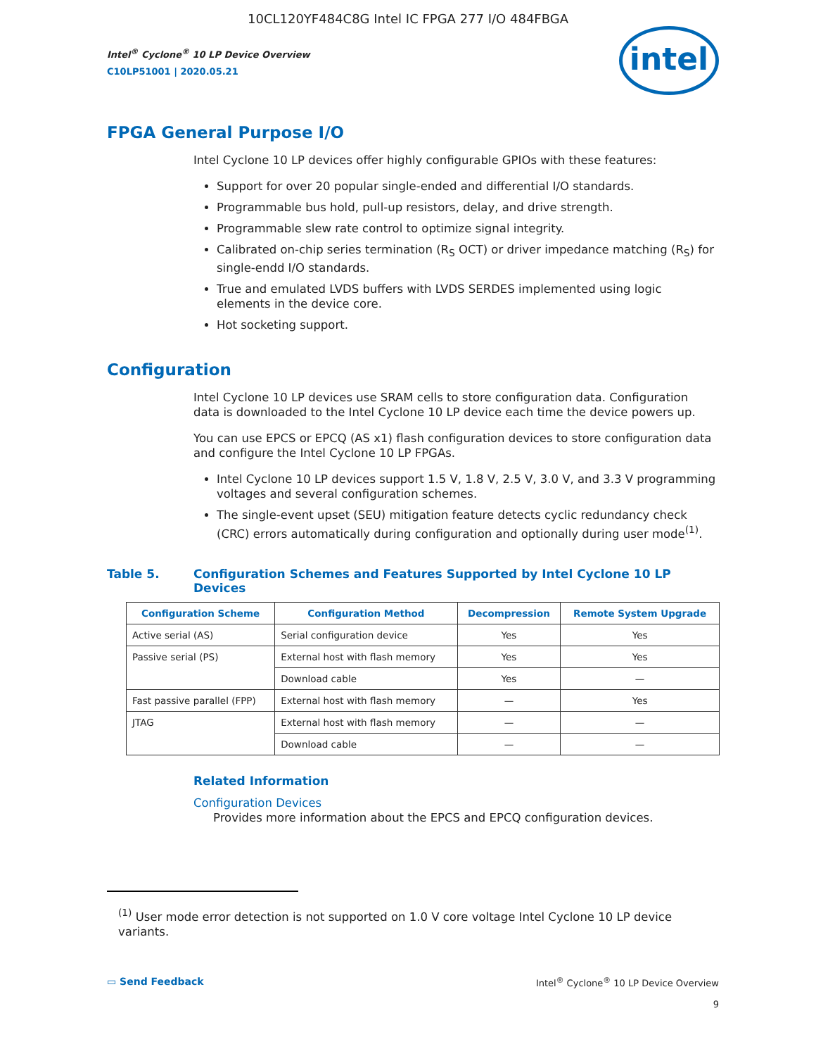10CL120YF484C8G Intel IC FPGA 277 I/O 484FBGA
Intel<sup>®</sup> Cyclone<sup>®</sup> 10 LP Device Overview
C10LP51001 | 2020.05.21
intel
FPGA General Purpose I/O
Intel Cyclone 10 LP devices offer highly configurable GPIOs with these features:
Support for over 20 popular single-ended and differential I/O standards.
Programmable bus hold, pull-up resistors, delay, and drive strength.
Programmable slew rate control to optimize signal integrity.
Calibrated on-chip series termination (R<sub>S</sub> OCT) or driver impedance matching (R<sub>S</sub>) for single-endd I/O standards.
True and emulated LVDS buffers with LVDS SERDES implemented using logic elements in the device core.
Hot socketing support.
Configuration
Intel Cyclone 10 LP devices use SRAM cells to store configuration data. Configuration data is downloaded to the Intel Cyclone 10 LP device each time the device powers up.
You can use EPCS or EPCQ (AS x1) flash configuration devices to store configuration data and configure the Intel Cyclone 10 LP FPGAs.
Intel Cyclone 10 LP devices support 1.5 V, 1.8 V, 2.5 V, 3.0 V, and 3.3 V programming voltages and several configuration schemes.
The single-event upset (SEU) mitigation feature detects cyclic redundancy check (CRC) errors automatically during configuration and optionally during user mode<sup>(1)</sup>.
Table 5. Configuration Schemes and Features Supported by Intel Cyclone 10 LP Devices
| Configuration Scheme | Configuration Method | Decompression | Remote System Upgrade |
| --- | --- | --- | --- |
| Active serial (AS) | Serial configuration device | Yes | Yes |
| Passive serial (PS) | External host with flash memory | Yes | Yes |
| | Download cable | Yes | — |
| Fast passive parallel (FPP) | External host with flash memory | — | Yes |
| JTAG | External host with flash memory | — | — |
| | Download cable | — | — |
Related Information
Configuration Devices
Provides more information about the EPCS and EPCQ configuration devices.
<sup>(1)</sup> User mode error detection is not supported on 1.0 V core voltage Intel Cyclone 10 LP device variants.
▭ Send Feedback Intel<sup>®</sup> Cyclone<sup>®</sup> 10 LP Device Overview
9